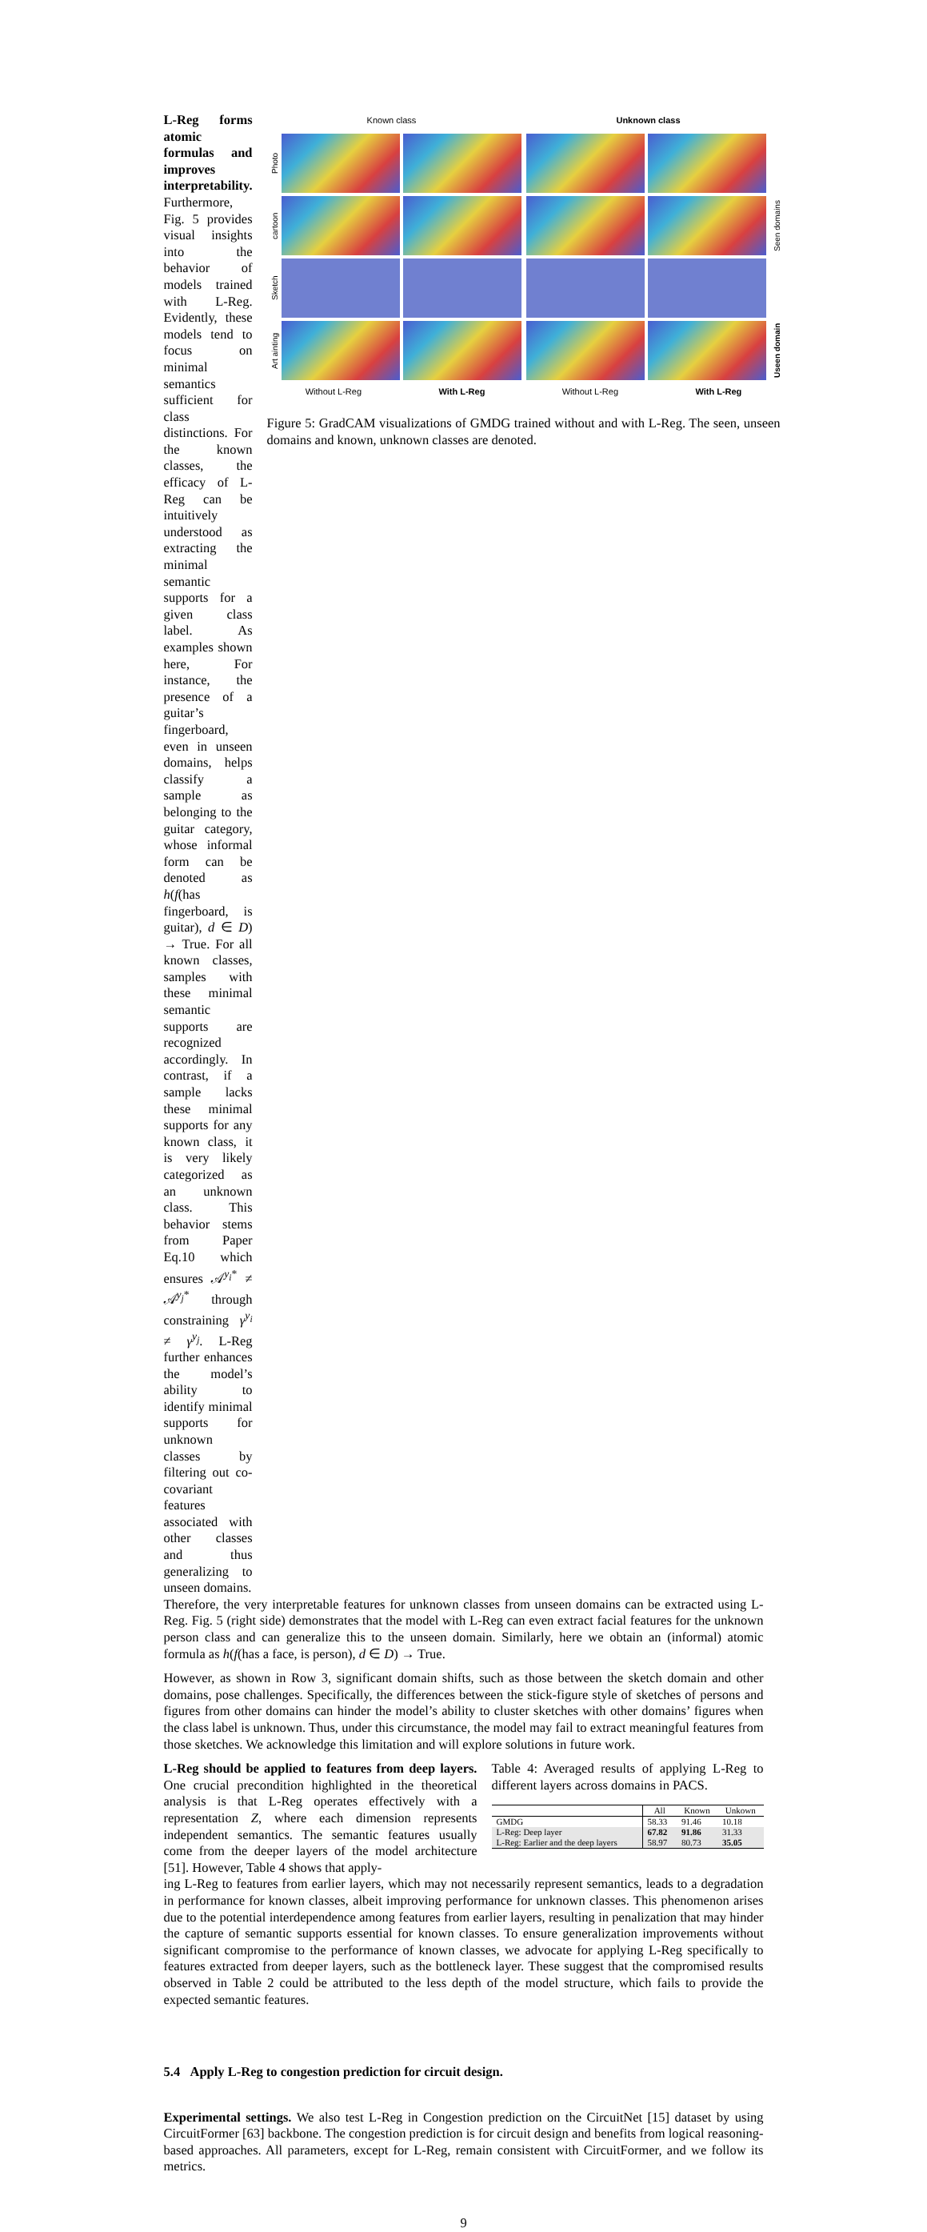L-Reg forms atomic formulas and improves interpretability. Furthermore, Fig. 5 provides visual insights into the behavior of models trained with L-Reg. Evidently, these models tend to focus on minimal semantics sufficient for class distinctions. For the known classes, the efficacy of L-Reg can be intuitively understood as extracting the minimal semantic supports for a given class label. As examples shown here, For instance, the presence of a guitar’s fingerboard, even in unseen domains, helps classify a sample as belonging to the guitar category, whose informal form can be denoted as h(f(has fingerboard, is guitar), d ∈ D) → True. For all known classes, samples with these minimal semantic supports are recognized accordingly. In contrast, if a sample lacks these minimal supports for any known class, it is very likely categorized as an unknown class. This behavior stems from Paper Eq.10 which ensures 𝒜<sup>y<sub>i</sub>*</sup> ≠ 𝒜<sup>y<sub>j</sub>*</sup> through constraining γ<sup>y<sub>i</sub></sup> ≠ γ<sup>y<sub>j</sub></sup>. L-Reg further enhances the model’s ability to identify minimal supports for unknown classes by filtering out co-covariant features associated with other classes and thus generalizing to unseen domains.
Known class Unknown class
Photo
cartoon
Sketch
Art ainting
Seen domains
Useen domain
Without L-Reg With L-Reg Without L-Reg With L-Reg
Figure 5: GradCAM visualizations of GMDG trained without and with L-Reg. The seen, unseen domains and known, unknown classes are denoted.
Therefore, the very interpretable features for unknown classes from unseen domains can be extracted using L-Reg. Fig. 5 (right side) demonstrates that the model with L-Reg can even extract facial features for the unknown person class and can generalize this to the unseen domain. Similarly, here we obtain an (informal) atomic formula as h(f(has a face, is person), d ∈ D) → True.
However, as shown in Row 3, significant domain shifts, such as those between the sketch domain and other domains, pose challenges. Specifically, the differences between the stick-figure style of sketches of persons and figures from other domains can hinder the model’s ability to cluster sketches with other domains’ figures when the class label is unknown. Thus, under this circumstance, the model may fail to extract meaningful features from those sketches. We acknowledge this limitation and will explore solutions in future work.
L-Reg should be applied to features from deep layers. One crucial precondition highlighted in the theoretical analysis is that L-Reg operates effectively with a representation Z, where each dimension represents independent semantics. The semantic features usually come from the deeper layers of the model architecture [51]. However, Table 4 shows that apply-
Table 4: Averaged results of applying L-Reg to different layers across domains in PACS.
| | All | Known | Unkown |
| --- | --- | --- | --- |
| GMDG | 58.33 | 91.46 | 10.18 |
| L-Reg: Deep layer | 67.82 | 91.86 | 31.33 |
| L-Reg: Earlier and the deep layers | 58.97 | 80.73 | 35.05 |
ing L-Reg to features from earlier layers, which may not necessarily represent semantics, leads to a degradation in performance for known classes, albeit improving performance for unknown classes. This phenomenon arises due to the potential interdependence among features from earlier layers, resulting in penalization that may hinder the capture of semantic supports essential for known classes. To ensure generalization improvements without significant compromise to the performance of known classes, we advocate for applying L-Reg specifically to features extracted from deeper layers, such as the bottleneck layer. These suggest that the compromised results observed in Table 2 could be attributed to the less depth of the model structure, which fails to provide the expected semantic features.
5.4 Apply L-Reg to congestion prediction for circuit design.
Experimental settings. We also test L-Reg in Congestion prediction on the CircuitNet [15] dataset by using CircuitFormer [63] backbone. The congestion prediction is for circuit design and benefits from logical reasoning-based approaches. All parameters, except for L-Reg, remain consistent with CircuitFormer, and we follow its metrics.
9